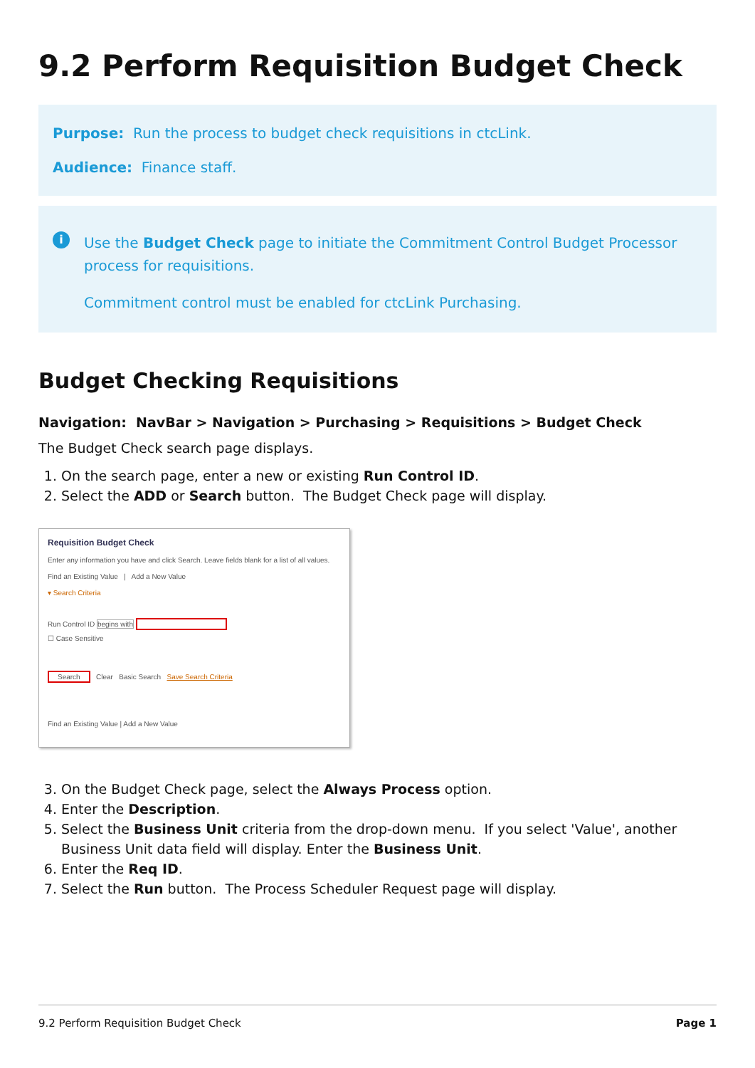9.2 Perform Requisition Budget Check
Purpose: Run the process to budget check requisitions in ctcLink.
Audience: Finance staff.
i
Use the Budget Check page to initiate the Commitment Control Budget Processor process for requisitions.
Commitment control must be enabled for ctcLink Purchasing.
Budget Checking Requisitions
Navigation: NavBar > Navigation > Purchasing > Requisitions > Budget Check
The Budget Check search page displays.
1. On the search page, enter a new or existing Run Control ID.
2. Select the ADD or Search button. The Budget Check page will display.
Requisition Budget Check
Enter any information you have and click Search. Leave fields blank for a list of all values.
Find an Existing Value | Add a New Value
▾ Search Criteria
Run Control ID begins with
☐ Case Sensitive
Search Clear Basic Search Save Search Criteria
Find an Existing Value | Add a New Value
3. On the Budget Check page, select the Always Process option.
4. Enter the Description.
5. Select the Business Unit criteria from the drop-down menu. If you select 'Value', another Business Unit data field will display. Enter the Business Unit.
6. Enter the Req ID.
7. Select the Run button. The Process Scheduler Request page will display.
9.2 Perform Requisition Budget Check Page 1